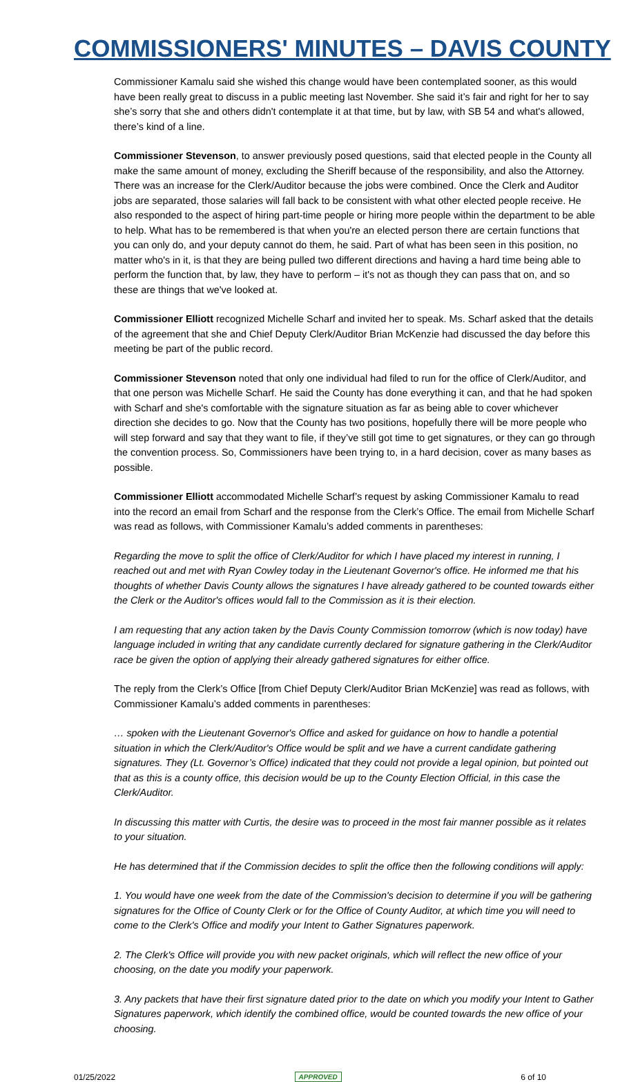COMMISSIONERS' MINUTES – DAVIS COUNTY
Commissioner Kamalu said she wished this change would have been contemplated sooner, as this would have been really great to discuss in a public meeting last November. She said it’s fair and right for her to say she’s sorry that she and others didn't contemplate it at that time, but by law, with SB 54 and what's allowed, there’s kind of a line.
Commissioner Stevenson, to answer previously posed questions, said that elected people in the County all make the same amount of money, excluding the Sheriff because of the responsibility, and also the Attorney. There was an increase for the Clerk/Auditor because the jobs were combined. Once the Clerk and Auditor jobs are separated, those salaries will fall back to be consistent with what other elected people receive. He also responded to the aspect of hiring part-time people or hiring more people within the department to be able to help. What has to be remembered is that when you're an elected person there are certain functions that you can only do, and your deputy cannot do them, he said. Part of what has been seen in this position, no matter who's in it, is that they are being pulled two different directions and having a hard time being able to perform the function that, by law, they have to perform – it's not as though they can pass that on, and so these are things that we've looked at.
Commissioner Elliott recognized Michelle Scharf and invited her to speak. Ms. Scharf asked that the details of the agreement that she and Chief Deputy Clerk/Auditor Brian McKenzie had discussed the day before this meeting be part of the public record.
Commissioner Stevenson noted that only one individual had filed to run for the office of Clerk/Auditor, and that one person was Michelle Scharf. He said the County has done everything it can, and that he had spoken with Scharf and she's comfortable with the signature situation as far as being able to cover whichever direction she decides to go. Now that the County has two positions, hopefully there will be more people who will step forward and say that they want to file, if they’ve still got time to get signatures, or they can go through the convention process. So, Commissioners have been trying to, in a hard decision, cover as many bases as possible.
Commissioner Elliott accommodated Michelle Scharf’s request by asking Commissioner Kamalu to read into the record an email from Scharf and the response from the Clerk’s Office. The email from Michelle Scharf was read as follows, with Commissioner Kamalu’s added comments in parentheses:
Regarding the move to split the office of Clerk/Auditor for which I have placed my interest in running, I reached out and met with Ryan Cowley today in the Lieutenant Governor's office. He informed me that his thoughts of whether Davis County allows the signatures I have already gathered to be counted towards either the Clerk or the Auditor's offices would fall to the Commission as it is their election.
I am requesting that any action taken by the Davis County Commission tomorrow (which is now today) have language included in writing that any candidate currently declared for signature gathering in the Clerk/Auditor race be given the option of applying their already gathered signatures for either office.
The reply from the Clerk’s Office [from Chief Deputy Clerk/Auditor Brian McKenzie] was read as follows, with Commissioner Kamalu’s added comments in parentheses:
… spoken with the Lieutenant Governor's Office and asked for guidance on how to handle a potential situation in which the Clerk/Auditor's Office would be split and we have a current candidate gathering signatures. They (Lt. Governor’s Office) indicated that they could not provide a legal opinion, but pointed out that as this is a county office, this decision would be up to the County Election Official, in this case the Clerk/Auditor.
In discussing this matter with Curtis, the desire was to proceed in the most fair manner possible as it relates to your situation.
He has determined that if the Commission decides to split the office then the following conditions will apply:
1. You would have one week from the date of the Commission's decision to determine if you will be gathering signatures for the Office of County Clerk or for the Office of County Auditor, at which time you will need to come to the Clerk's Office and modify your Intent to Gather Signatures paperwork.
2. The Clerk's Office will provide you with new packet originals, which will reflect the new office of your choosing, on the date you modify your paperwork.
3. Any packets that have their first signature dated prior to the date on which you modify your Intent to Gather Signatures paperwork, which identify the combined office, would be counted towards the new office of your choosing.
01/25/2022 APPROVED 6 of 10